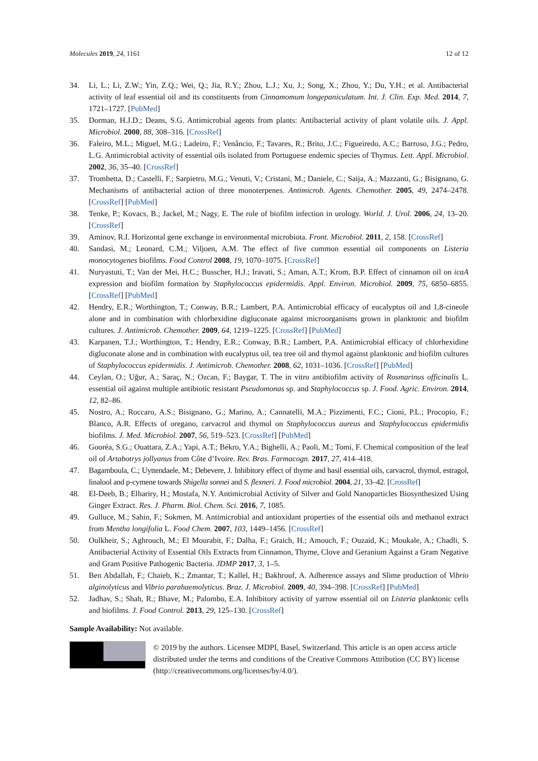Molecules 2019, 24, 1161 12 of 12
34. Li, L.; Li, Z.W.; Yin, Z.Q.; Wei, Q.; Jia, R.Y.; Zhou, L.J.; Xu, J.; Song, X.; Zhou, Y.; Du, Y.H.; et al. Antibacterial activity of leaf essential oil and its constituents from Cinnamomum longepaniculatum. Int. J. Clin. Exp. Med. 2014, 7, 1721–1727. [PubMed]
35. Dorman, H.J.D.; Deans, S.G. Antimicrobial agents from plants: Antibacterial activity of plant volatile oils. J. Appl. Microbiol. 2000, 88, 308–316. [CrossRef]
36. Faleiro, M.L.; Miguel, M.G.; Ladeiro, F.; Venâncio, F.; Tavares, R.; Brito, J.C.; Figueiredo, A.C.; Barroso, J.G.; Pedro, L.G. Antimicrobial activity of essential oils isolated from Portuguese endemic species of Thymus. Lett. Appl. Microbiol. 2002, 36, 35–40. [CrossRef]
37. Trombetta, D.; Castelli, F.; Sarpietro, M.G.; Venuti, V.; Cristani, M.; Daniele, C.; Saija, A.; Mazzanti, G.; Bisignano, G. Mechanisms of antibacterial action of three monoterpenes. Antimicrob. Agents. Chemother. 2005, 49, 2474–2478. [CrossRef] [PubMed]
38. Tenke, P.; Kovacs, B.; Jackel, M.; Nagy, E. The role of biofilm infection in urology. World. J. Urol. 2006, 24, 13–20. [CrossRef]
39. Aminov, R.I. Horizontal gene exchange in environmental microbiota. Front. Microbiol. 2011, 2, 158. [CrossRef]
40. Sandasi, M.; Leonard, C.M.; Viljoen, A.M. The effect of five common essential oil components on Listeria monocytogenes biofilms. Food Control 2008, 19, 1070–1075. [CrossRef]
41. Nuryastuti, T.; Van der Mei, H.C.; Busscher, H.J.; Iravati, S.; Aman, A.T.; Krom, B.P. Effect of cinnamon oil on icaA expression and biofilm formation by Staphylococcus epidermidis. Appl. Environ. Microbiol. 2009, 75, 6850–6855. [CrossRef] [PubMed]
42. Hendry, E.R.; Worthington, T.; Conway, B.R.; Lambert, P.A. Antimicrobial efficacy of eucalyptus oil and 1,8-cineole alone and in combination with chlorhexidine digluconate against microorganisms grown in planktonic and biofilm cultures. J. Antimicrob. Chemother. 2009, 64, 1219–1225. [CrossRef] [PubMed]
43. Karpanen, T.J.; Worthington, T.; Hendry, E.R.; Conway, B.R.; Lambert, P.A. Antimicrobial efficacy of chlorhexidine digluconate alone and in combination with eucalyptus oil, tea tree oil and thymol against planktonic and biofilm cultures of Staphylococcus epidermidis. J. Antimicrob. Chemother. 2008, 62, 1031–1036. [CrossRef] [PubMed]
44. Ceylan, O.; Uğur, A.; Saraç, N.; Ozcan, F.; Baygar, T. The in vitro antibiofilm activity of Rosmarinus officinalis L. essential oil against multiple antibiotic resistant Pseudomonas sp. and Staphylococcus sp. J. Food. Agric. Environ. 2014, 12, 82–86.
45. Nostro, A.; Roccaro, A.S.; Bisignano, G.; Marino, A.; Cannatelli, M.A.; Pizzimenti, F.C.; Cioni, P.L.; Procopio, F.; Blanco, A.R. Effects of oregano, carvacrol and thymol on Staphylococcus aureus and Staphylococcus epidermidis biofilms. J. Med. Microbiol. 2007, 56, 519–523. [CrossRef] [PubMed]
46. Gooréa, S.G.; Ouattara, Z.A.; Yapi, A.T.; Békro, Y.A.; Bighelli, A.; Paoli, M.; Tomi, F. Chemical composition of the leaf oil of Artabotrys jollyanus from Côte d’Ivoire. Rev. Bras. Farmacogn. 2017, 27, 414–418.
47. Bagamboula, C.; Uyttendaele, M.; Debevere, J. Inhibitory effect of thyme and basil essential oils, carvacrol, thymol, estragol, linalool and p-cymene towards Shigella sonnei and S. flexneri. J. Food microbiol. 2004, 21, 33–42. [CrossRef]
48. El-Deeb, B.; Elhariry, H.; Mostafa, N.Y. Antimicrobial Activity of Silver and Gold Nanoparticles Biosynthesized Using Ginger Extract. Res. J. Pharm. Biol. Chem. Sci. 2016, 7, 1085.
49. Gulluce, M.; Sahin, F.; Sokmen, M. Antimicrobial and antioxidant properties of the essential oils and methanol extract from Mentha longifolia L. Food Chem. 2007, 103, 1449–1456. [CrossRef]
50. Oulkheir, S.; Aghrouch, M.; El Mourabit, F.; Dalha, F.; Graich, H.; Amouch, F.; Ouzaid, K.; Moukale, A.; Chadli, S. Antibacterial Activity of Essential Oils Extracts from Cinnamon, Thyme, Clove and Geranium Against a Gram Negative and Gram Positive Pathogenic Bacteria. JDMP 2017, 3, 1–5.
51. Ben Abdallah, F.; Chaieb, K.; Zmantar, T.; Kallel, H.; Bakhrouf, A. Adherence assays and Slime production of Vibrio alginolyticus and Vibrio parahaemolyticus. Braz. J. Microbiol. 2009, 40, 394–398. [CrossRef] [PubMed]
52. Jadhav, S.; Shah, R.; Bhave, M.; Palombo, E.A. Inhibitory activity of yarrow essential oil on Listeria planktonic cells and biofilms. J. Food Control. 2013, 29, 125–130. [CrossRef]
Sample Availability: Not available.
© 2019 by the authors. Licensee MDPI, Basel, Switzerland. This article is an open access article distributed under the terms and conditions of the Creative Commons Attribution (CC BY) license (http://creativecommons.org/licenses/by/4.0/).